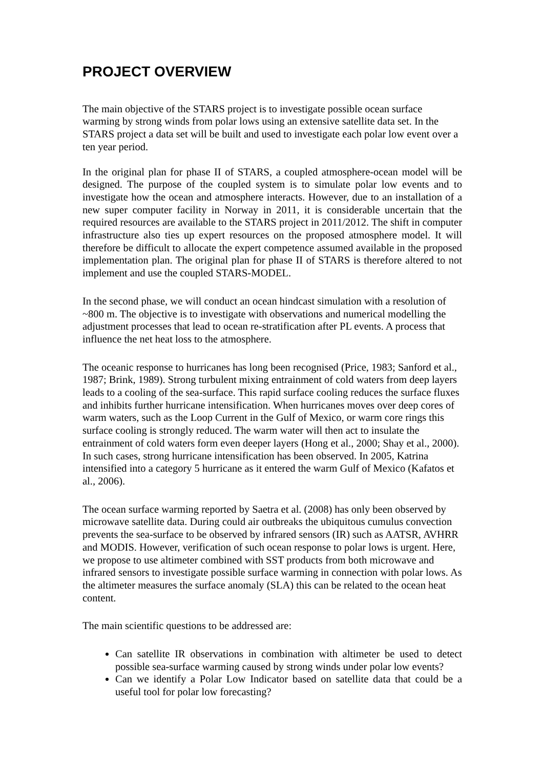PROJECT OVERVIEW
The main objective of the STARS project is to investigate possible ocean surface warming by strong winds from polar lows using an extensive satellite data set. In the STARS project a data set will be built and used to investigate each polar low event over a ten year period.
In the original plan for phase II of STARS, a coupled atmosphere-ocean model will be designed. The purpose of the coupled system is to simulate polar low events and to investigate how the ocean and atmosphere interacts. However, due to an installation of a new super computer facility in Norway in 2011, it is considerable uncertain that the required resources are available to the STARS project in 2011/2012. The shift in computer infrastructure also ties up expert resources on the proposed atmosphere model. It will therefore be difficult to allocate the expert competence assumed available in the proposed implementation plan. The original plan for phase II of STARS is therefore altered to not implement and use the coupled STARS-MODEL.
In the second phase, we will conduct an ocean hindcast simulation with a resolution of ~800 m. The objective is to investigate with observations and numerical modelling the adjustment processes that lead to ocean re-stratification after PL events. A process that influence the net heat loss to the atmosphere.
The oceanic response to hurricanes has long been recognised (Price, 1983; Sanford et al., 1987; Brink, 1989). Strong turbulent mixing entrainment of cold waters from deep layers leads to a cooling of the sea-surface. This rapid surface cooling reduces the surface fluxes and inhibits further hurricane intensification. When hurricanes moves over deep cores of warm waters, such as the Loop Current in the Gulf of Mexico, or warm core rings this surface cooling is strongly reduced. The warm water will then act to insulate the entrainment of cold waters form even deeper layers (Hong et al., 2000; Shay et al., 2000). In such cases, strong hurricane intensification has been observed. In 2005, Katrina intensified into a category 5 hurricane as it entered the warm Gulf of Mexico (Kafatos et al., 2006).
The ocean surface warming reported by Saetra et al. (2008) has only been observed by microwave satellite data. During could air outbreaks the ubiquitous cumulus convection prevents the sea-surface to be observed by infrared sensors (IR) such as AATSR, AVHRR and MODIS. However, verification of such ocean response to polar lows is urgent. Here, we propose to use altimeter combined with SST products from both microwave and infrared sensors to investigate possible surface warming in connection with polar lows. As the altimeter measures the surface anomaly (SLA) this can be related to the ocean heat content.
The main scientific questions to be addressed are:
Can satellite IR observations in combination with altimeter be used to detect possible sea-surface warming caused by strong winds under polar low events?
Can we identify a Polar Low Indicator based on satellite data that could be a useful tool for polar low forecasting?